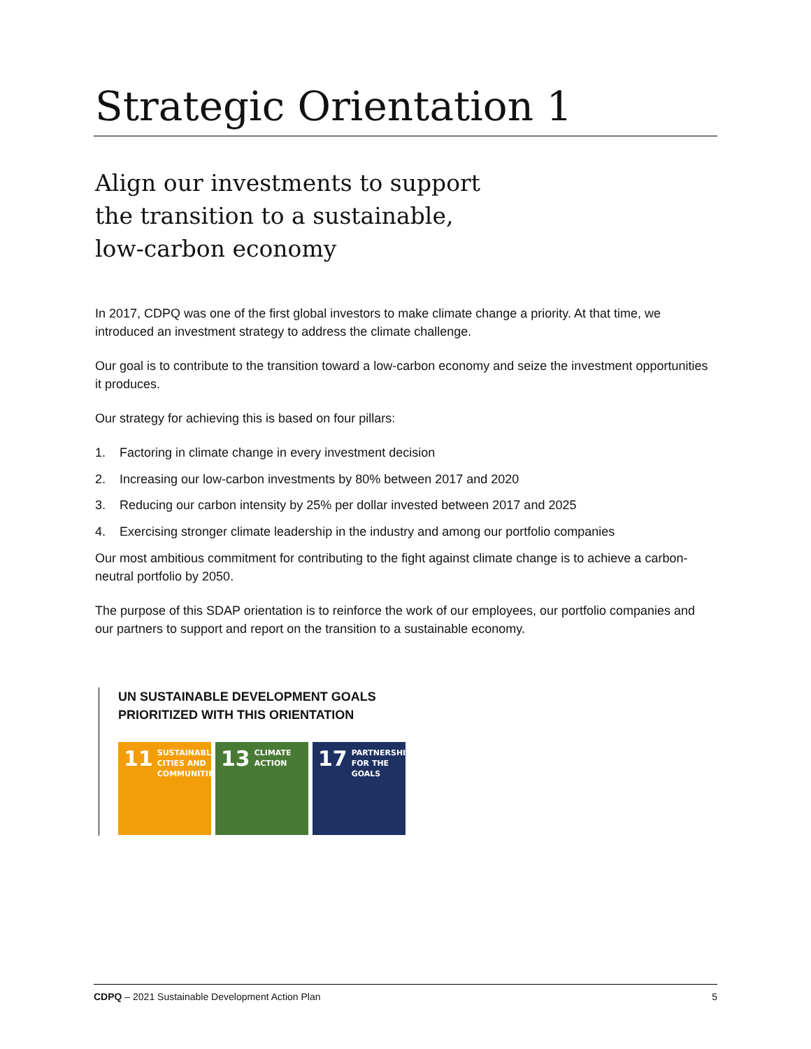Strategic Orientation 1
Align our investments to support
the transition to a sustainable,
low-carbon economy
In 2017, CDPQ was one of the first global investors to make climate change a priority. At that time, we introduced an investment strategy to address the climate challenge.
Our goal is to contribute to the transition toward a low-carbon economy and seize the investment opportunities it produces.
Our strategy for achieving this is based on four pillars:
1. Factoring in climate change in every investment decision
2. Increasing our low-carbon investments by 80% between 2017 and 2020
3. Reducing our carbon intensity by 25% per dollar invested between 2017 and 2025
4. Exercising stronger climate leadership in the industry and among our portfolio companies
Our most ambitious commitment for contributing to the fight against climate change is to achieve a carbon-neutral portfolio by 2050.
The purpose of this SDAP orientation is to reinforce the work of our employees, our portfolio companies and our partners to support and report on the transition to a sustainable economy.
UN SUSTAINABLE DEVELOPMENT GOALS
PRIORITIZED WITH THIS ORIENTATION
11 SUSTAINABLE CITIES AND COMMUNITIES
13 CLIMATE ACTION
17 PARTNERSHIPS FOR THE GOALS
CDPQ – 2021 Sustainable Development Action Plan
5